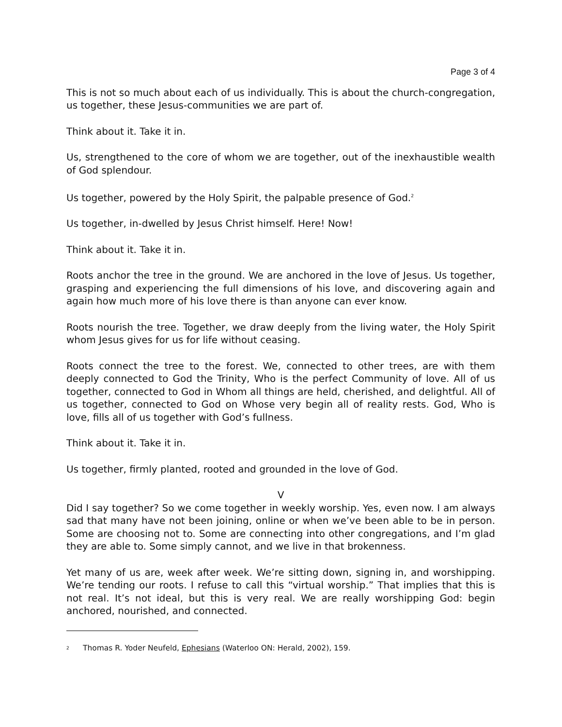Page 3 of 4
This is not so much about each of us individually. This is about the church-congregation, us together, these Jesus-communities we are part of.
Think about it. Take it in.
Us, strengthened to the core of whom we are together, out of the inexhaustible wealth of God splendour.
Us together, powered by the Holy Spirit, the palpable presence of God.<sup>2</sup>
Us together, in-dwelled by Jesus Christ himself. Here! Now!
Think about it. Take it in.
Roots anchor the tree in the ground. We are anchored in the love of Jesus. Us together, grasping and experiencing the full dimensions of his love, and discovering again and again how much more of his love there is than anyone can ever know.
Roots nourish the tree. Together, we draw deeply from the living water, the Holy Spirit whom Jesus gives for us for life without ceasing.
Roots connect the tree to the forest. We, connected to other trees, are with them deeply connected to God the Trinity, Who is the perfect Community of love. All of us together, connected to God in Whom all things are held, cherished, and delightful. All of us together, connected to God on Whose very begin all of reality rests. God, Who is love, fills all of us together with God’s fullness.
Think about it. Take it in.
Us together, firmly planted, rooted and grounded in the love of God.
V
Did I say together? So we come together in weekly worship. Yes, even now. I am always sad that many have not been joining, online or when we’ve been able to be in person. Some are choosing not to. Some are connecting into other congregations, and I’m glad they are able to. Some simply cannot, and we live in that brokenness.
Yet many of us are, week after week. We’re sitting down, signing in, and worshipping. We’re tending our roots. I refuse to call this “virtual worship.” That implies that this is not real. It’s not ideal, but this is very real. We are really worshipping God: begin anchored, nourished, and connected.
<sup>2</sup> Thomas R. Yoder Neufeld, Ephesians (Waterloo ON: Herald, 2002), 159.